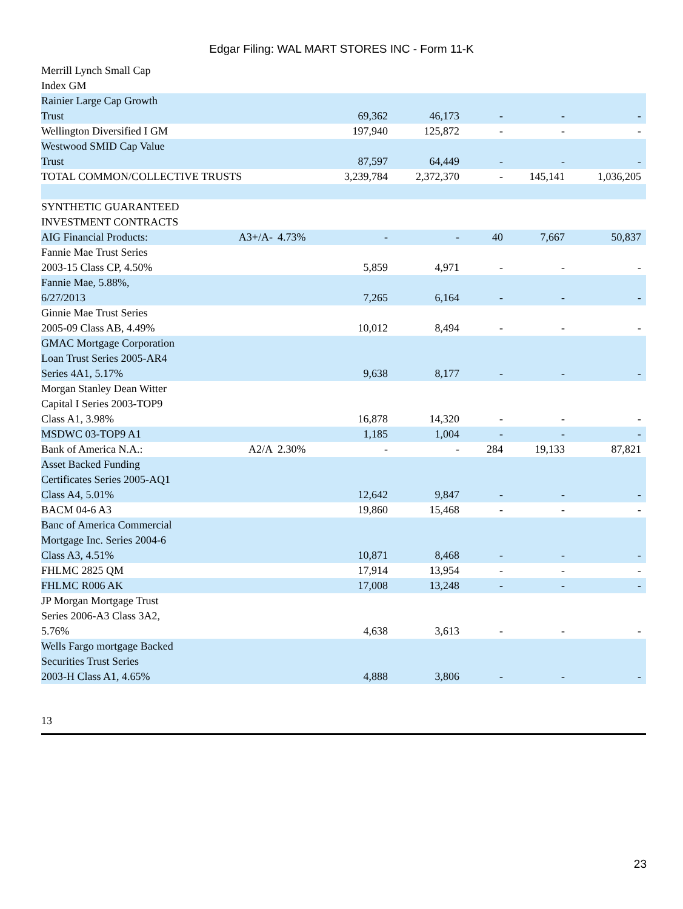Edgar Filing: WAL MART STORES INC - Form 11-K
| Merrill Lynch Small Cap Index GM | | | | | | | |
| Rainier Large Cap Growth Trust | | | 69,362 | 46,173 | - | - | - |
| Wellington Diversified I GM | | | 197,940 | 125,872 | - | - | - |
| Westwood SMID Cap Value Trust | | | 87,597 | 64,449 | - | - | - |
| TOTAL COMMON/COLLECTIVE TRUSTS | | | 3,239,784 | 2,372,370 | - | 145,141 | 1,036,205 |
| SYNTHETIC GUARANTEED INVESTMENT CONTRACTS | | | | | | | |
| AIG Financial Products: | A3+/A- | 4.73% | - | - | 40 | 7,667 | 50,837 |
| Fannie Mae Trust Series 2003-15 Class CP, 4.50% | | | 5,859 | 4,971 | - | - | - |
| Fannie Mae, 5.88%, 6/27/2013 | | | 7,265 | 6,164 | - | - | - |
| Ginnie Mae Trust Series 2005-09 Class AB, 4.49% | | | 10,012 | 8,494 | - | - | - |
| GMAC Mortgage Corporation Loan Trust Series 2005-AR4 Series 4A1, 5.17% | | | 9,638 | 8,177 | - | - | - |
| Morgan Stanley Dean Witter Capital I Series 2003-TOP9 Class A1, 3.98% | | | 16,878 | 14,320 | - | - | - |
| MSDWC 03-TOP9 A1 | | | 1,185 | 1,004 | - | - | - |
| Bank of America N.A.: | A2/A | 2.30% | - | - | 284 | 19,133 | 87,821 |
| Asset Backed Funding Certificates Series 2005-AQ1 Class A4, 5.01% | | | 12,642 | 9,847 | - | - | - |
| BACM 04-6 A3 | | | 19,860 | 15,468 | - | - | - |
| Banc of America Commercial Mortgage Inc. Series 2004-6 Class A3, 4.51% | | | 10,871 | 8,468 | - | - | - |
| FHLMC 2825 QM | | | 17,914 | 13,954 | - | - | - |
| FHLMC R006 AK | | | 17,008 | 13,248 | - | - | - |
| JP Morgan Mortgage Trust Series 2006-A3 Class 3A2, 5.76% | | | 4,638 | 3,613 | - | - | - |
| Wells Fargo mortgage Backed Securities Trust Series 2003-H Class A1, 4.65% | | | 4,888 | 3,806 | - | - | - |
13
23